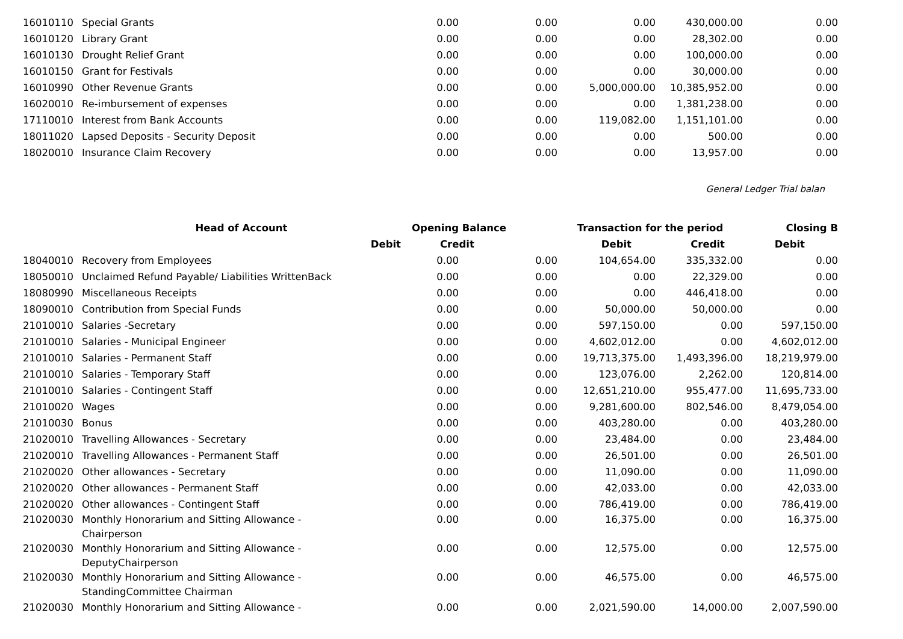| 16010110 | Special Grants | 0.00 | 0.00 | 0.00 | 430,000.00 | 0.00 |
| 16010120 | Library Grant | 0.00 | 0.00 | 0.00 | 28,302.00 | 0.00 |
| 16010130 | Drought Relief Grant | 0.00 | 0.00 | 0.00 | 100,000.00 | 0.00 |
| 16010150 | Grant for Festivals | 0.00 | 0.00 | 0.00 | 30,000.00 | 0.00 |
| 16010990 | Other Revenue Grants | 0.00 | 0.00 | 5,000,000.00 | 10,385,952.00 | 0.00 |
| 16020010 | Re-imbursement of expenses | 0.00 | 0.00 | 0.00 | 1,381,238.00 | 0.00 |
| 17110010 | Interest from Bank Accounts | 0.00 | 0.00 | 119,082.00 | 1,151,101.00 | 0.00 |
| 18011020 | Lapsed Deposits - Security Deposit | 0.00 | 0.00 | 0.00 | 500.00 | 0.00 |
| 18020010 | Insurance Claim Recovery | 0.00 | 0.00 | 0.00 | 13,957.00 | 0.00 |
General Ledger Trial balan
| | Head of Account | Opening Balance | | Transaction for the period | | Closing B |
| --- | --- | --- | --- | --- | --- | --- |
| | Debit | Credit | | Debit | Credit | Debit |
| 18040010 | Recovery from Employees | 0.00 | 0.00 | 104,654.00 | 335,332.00 | 0.00 |
| 18050010 | Unclaimed Refund Payable/ Liabilities WrittenBack | 0.00 | 0.00 | 0.00 | 22,329.00 | 0.00 |
| 18080990 | Miscellaneous Receipts | 0.00 | 0.00 | 0.00 | 446,418.00 | 0.00 |
| 18090010 | Contribution from Special Funds | 0.00 | 0.00 | 50,000.00 | 50,000.00 | 0.00 |
| 21010010 | Salaries -Secretary | 0.00 | 0.00 | 597,150.00 | 0.00 | 597,150.00 |
| 21010010 | Salaries - Municipal Engineer | 0.00 | 0.00 | 4,602,012.00 | 0.00 | 4,602,012.00 |
| 21010010 | Salaries - Permanent Staff | 0.00 | 0.00 | 19,713,375.00 | 1,493,396.00 | 18,219,979.00 |
| 21010010 | Salaries - Temporary Staff | 0.00 | 0.00 | 123,076.00 | 2,262.00 | 120,814.00 |
| 21010010 | Salaries - Contingent Staff | 0.00 | 0.00 | 12,651,210.00 | 955,477.00 | 11,695,733.00 |
| 21010020 | Wages | 0.00 | 0.00 | 9,281,600.00 | 802,546.00 | 8,479,054.00 |
| 21010030 | Bonus | 0.00 | 0.00 | 403,280.00 | 0.00 | 403,280.00 |
| 21020010 | Travelling Allowances - Secretary | 0.00 | 0.00 | 23,484.00 | 0.00 | 23,484.00 |
| 21020010 | Travelling Allowances - Permanent Staff | 0.00 | 0.00 | 26,501.00 | 0.00 | 26,501.00 |
| 21020020 | Other allowances - Secretary | 0.00 | 0.00 | 11,090.00 | 0.00 | 11,090.00 |
| 21020020 | Other allowances - Permanent Staff | 0.00 | 0.00 | 42,033.00 | 0.00 | 42,033.00 |
| 21020020 | Other allowances - Contingent Staff | 0.00 | 0.00 | 786,419.00 | 0.00 | 786,419.00 |
| 21020030 | Monthly Honorarium and Sitting Allowance - Chairperson | 0.00 | 0.00 | 16,375.00 | 0.00 | 16,375.00 |
| 21020030 | Monthly Honorarium and Sitting Allowance - DeputyChairperson | 0.00 | 0.00 | 12,575.00 | 0.00 | 12,575.00 |
| 21020030 | Monthly Honorarium and Sitting Allowance - StandingCommittee Chairman | 0.00 | 0.00 | 46,575.00 | 0.00 | 46,575.00 |
| 21020030 | Monthly Honorarium and Sitting Allowance - | 0.00 | 0.00 | 2,021,590.00 | 14,000.00 | 2,007,590.00 |